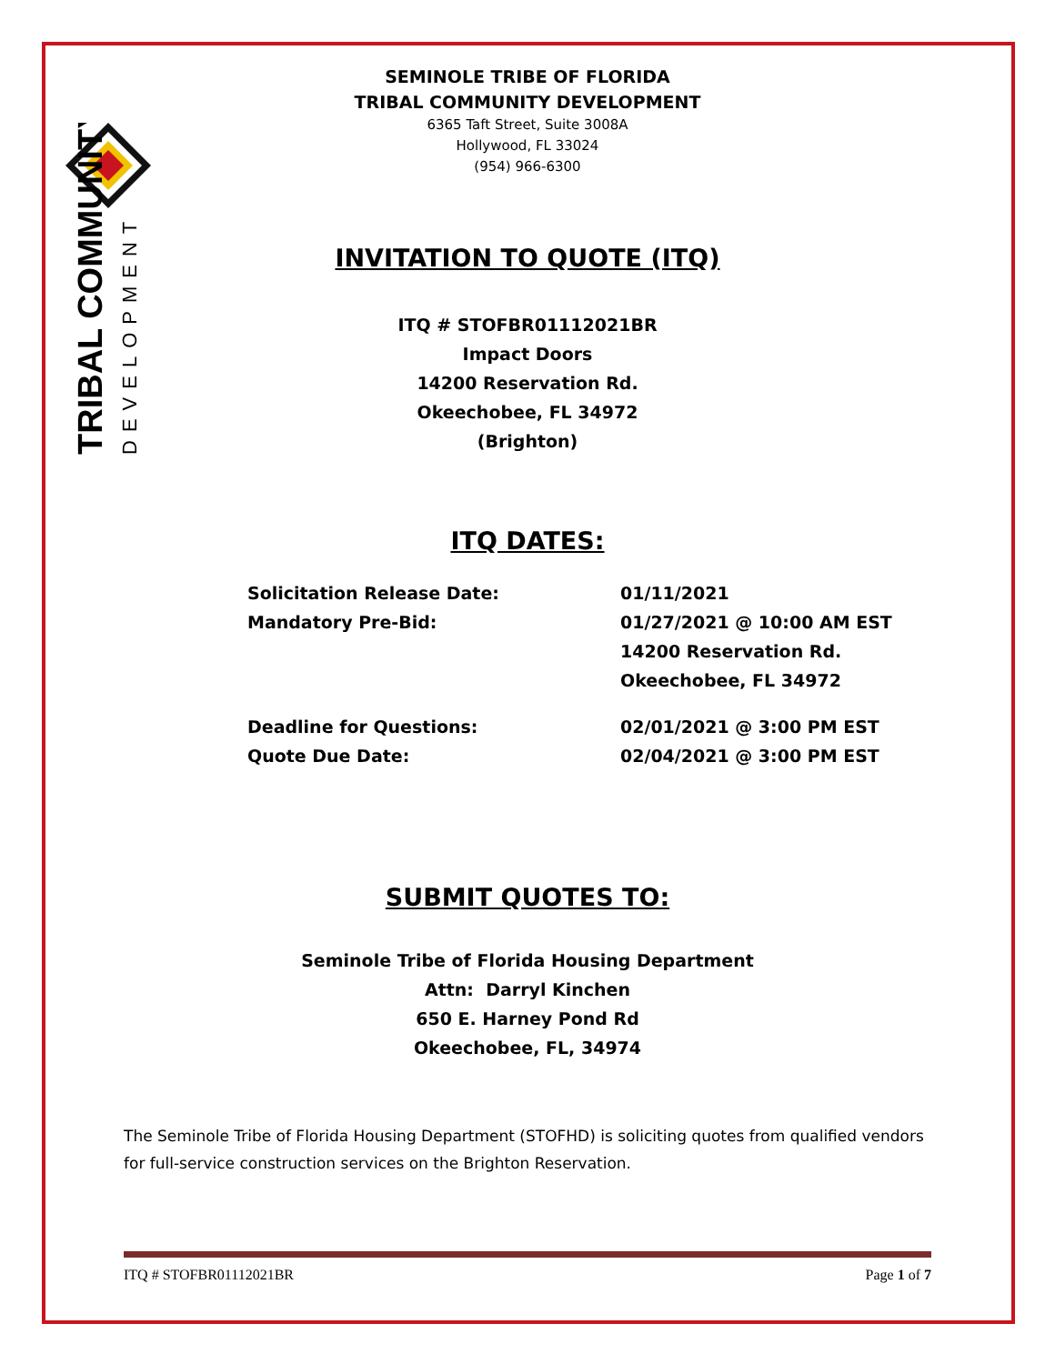TRIBAL COMMUNITY
DEVELOPMENT
SEMINOLE TRIBE OF FLORIDA
TRIBAL COMMUNITY DEVELOPMENT
6365 Taft Street, Suite 3008A
Hollywood, FL 33024
(954) 966-6300
INVITATION TO QUOTE (ITQ)
ITQ # STOFBR01112021BR
Impact Doors
14200 Reservation Rd.
Okeechobee, FL 34972
(Brighton)
ITQ DATES:
Solicitation Release Date: 01/11/2021
Mandatory Pre-Bid: 01/27/2021 @ 10:00 AM EST
14200 Reservation Rd.
Okeechobee, FL 34972
Deadline for Questions: 02/01/2021 @ 3:00 PM EST
Quote Due Date: 02/04/2021 @ 3:00 PM EST
SUBMIT QUOTES TO:
Seminole Tribe of Florida Housing Department
Attn: Darryl Kinchen
650 E. Harney Pond Rd
Okeechobee, FL, 34974
The Seminole Tribe of Florida Housing Department (STOFHD) is soliciting quotes from qualified vendors for full-service construction services on the Brighton Reservation.
ITQ # STOFBR01112021BR Page 1 of 7